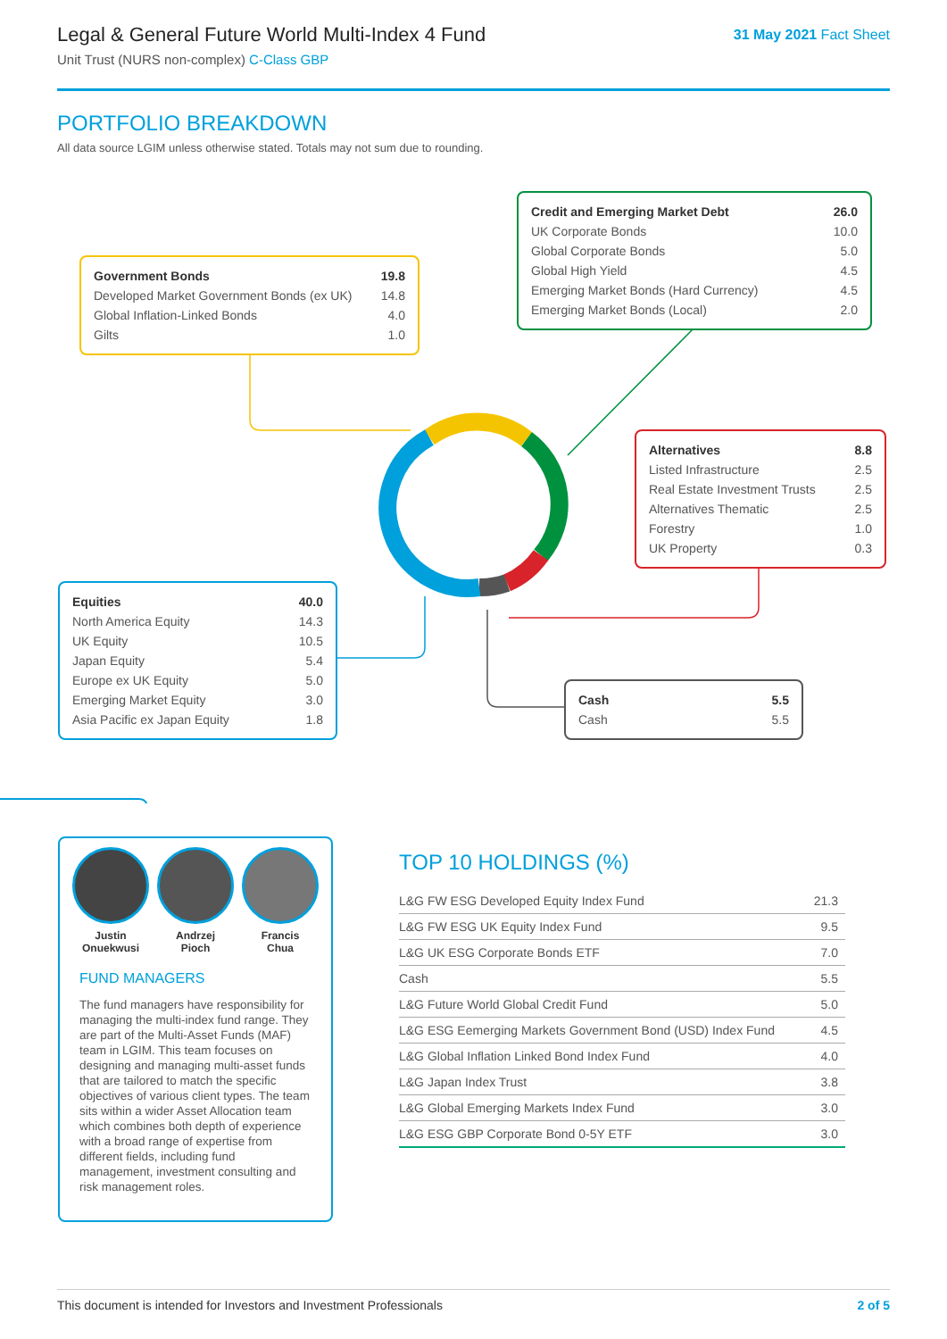Legal & General Future World Multi-Index 4 Fund
Unit Trust (NURS non-complex) C-Class GBP
31 May 2021 Fact Sheet
PORTFOLIO BREAKDOWN
All data source LGIM unless otherwise stated. Totals may not sum due to rounding.
| Government Bonds | 19.8 |
| Developed Market Government Bonds (ex UK) | 14.8 |
| Global Inflation-Linked Bonds | 4.0 |
| Gilts | 1.0 |
| Credit and Emerging Market Debt | 26.0 |
| UK Corporate Bonds | 10.0 |
| Global Corporate Bonds | 5.0 |
| Global High Yield | 4.5 |
| Emerging Market Bonds (Hard Currency) | 4.5 |
| Emerging Market Bonds (Local) | 2.0 |
| Alternatives | 8.8 |
| Listed Infrastructure | 2.5 |
| Real Estate Investment Trusts | 2.5 |
| Alternatives Thematic | 2.5 |
| Forestry | 1.0 |
| UK Property | 0.3 |
| Equities | 40.0 |
| North America Equity | 14.3 |
| UK Equity | 10.5 |
| Japan Equity | 5.4 |
| Europe ex UK Equity | 5.0 |
| Emerging Market Equity | 3.0 |
| Asia Pacific ex Japan Equity | 1.8 |
| Cash | 5.5 |
| Cash | 5.5 |
Justin
Onuekwusi
Andrzej
Pioch
Francis
Chua
FUND MANAGERS
The fund managers have responsibility for managing the multi-index fund range. They are part of the Multi-Asset Funds (MAF) team in LGIM. This team focuses on designing and managing multi-asset funds that are tailored to match the specific objectives of various client types. The team sits within a wider Asset Allocation team which combines both depth of experience with a broad range of expertise from different fields, including fund management, investment consulting and risk management roles.
TOP 10 HOLDINGS (%)
| L&G FW ESG Developed Equity Index Fund | 21.3 |
| L&G FW ESG UK Equity Index Fund | 9.5 |
| L&G UK ESG Corporate Bonds ETF | 7.0 |
| Cash | 5.5 |
| L&G Future World Global Credit Fund | 5.0 |
| L&G ESG Eemerging Markets Government Bond (USD) Index Fund | 4.5 |
| L&G Global Inflation Linked Bond Index Fund | 4.0 |
| L&G Japan Index Trust | 3.8 |
| L&G Global Emerging Markets Index Fund | 3.0 |
| L&G ESG GBP Corporate Bond 0-5Y ETF | 3.0 |
This document is intended for Investors and Investment Professionals 2 of 5